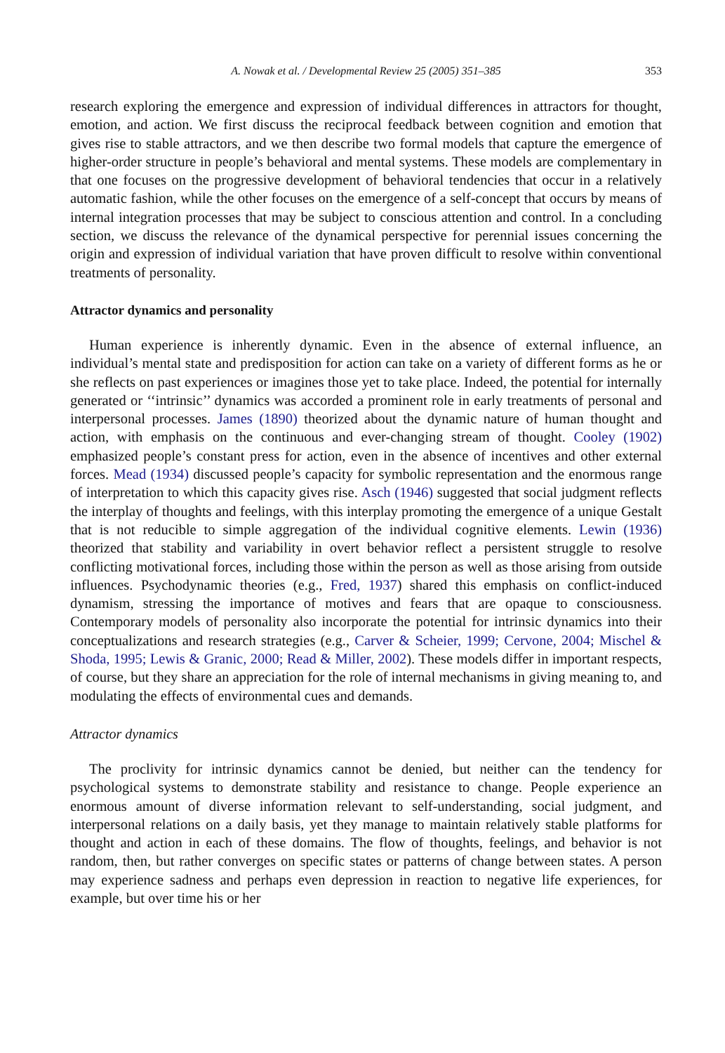A. Nowak et al. / Developmental Review 25 (2005) 351–385 353
research exploring the emergence and expression of individual differences in attractors for thought, emotion, and action. We first discuss the reciprocal feedback between cognition and emotion that gives rise to stable attractors, and we then describe two formal models that capture the emergence of higher-order structure in people’s behavioral and mental systems. These models are complementary in that one focuses on the progressive development of behavioral tendencies that occur in a relatively automatic fashion, while the other focuses on the emergence of a self-concept that occurs by means of internal integration processes that may be subject to conscious attention and control. In a concluding section, we discuss the relevance of the dynamical perspective for perennial issues concerning the origin and expression of individual variation that have proven difficult to resolve within conventional treatments of personality.
Attractor dynamics and personality
Human experience is inherently dynamic. Even in the absence of external influence, an individual’s mental state and predisposition for action can take on a variety of different forms as he or she reflects on past experiences or imagines those yet to take place. Indeed, the potential for internally generated or ‘‘intrinsic’’ dynamics was accorded a prominent role in early treatments of personal and interpersonal processes. James (1890) theorized about the dynamic nature of human thought and action, with emphasis on the continuous and ever-changing stream of thought. Cooley (1902) emphasized people’s constant press for action, even in the absence of incentives and other external forces. Mead (1934) discussed people’s capacity for symbolic representation and the enormous range of interpretation to which this capacity gives rise. Asch (1946) suggested that social judgment reflects the interplay of thoughts and feelings, with this interplay promoting the emergence of a unique Gestalt that is not reducible to simple aggregation of the individual cognitive elements. Lewin (1936) theorized that stability and variability in overt behavior reflect a persistent struggle to resolve conflicting motivational forces, including those within the person as well as those arising from outside influences. Psychodynamic theories (e.g., Fred, 1937) shared this emphasis on conflict-induced dynamism, stressing the importance of motives and fears that are opaque to consciousness. Contemporary models of personality also incorporate the potential for intrinsic dynamics into their conceptualizations and research strategies (e.g., Carver & Scheier, 1999; Cervone, 2004; Mischel & Shoda, 1995; Lewis & Granic, 2000; Read & Miller, 2002). These models differ in important respects, of course, but they share an appreciation for the role of internal mechanisms in giving meaning to, and modulating the effects of environmental cues and demands.
Attractor dynamics
The proclivity for intrinsic dynamics cannot be denied, but neither can the tendency for psychological systems to demonstrate stability and resistance to change. People experience an enormous amount of diverse information relevant to self-understanding, social judgment, and interpersonal relations on a daily basis, yet they manage to maintain relatively stable platforms for thought and action in each of these domains. The flow of thoughts, feelings, and behavior is not random, then, but rather converges on specific states or patterns of change between states. A person may experience sadness and perhaps even depression in reaction to negative life experiences, for example, but over time his or her